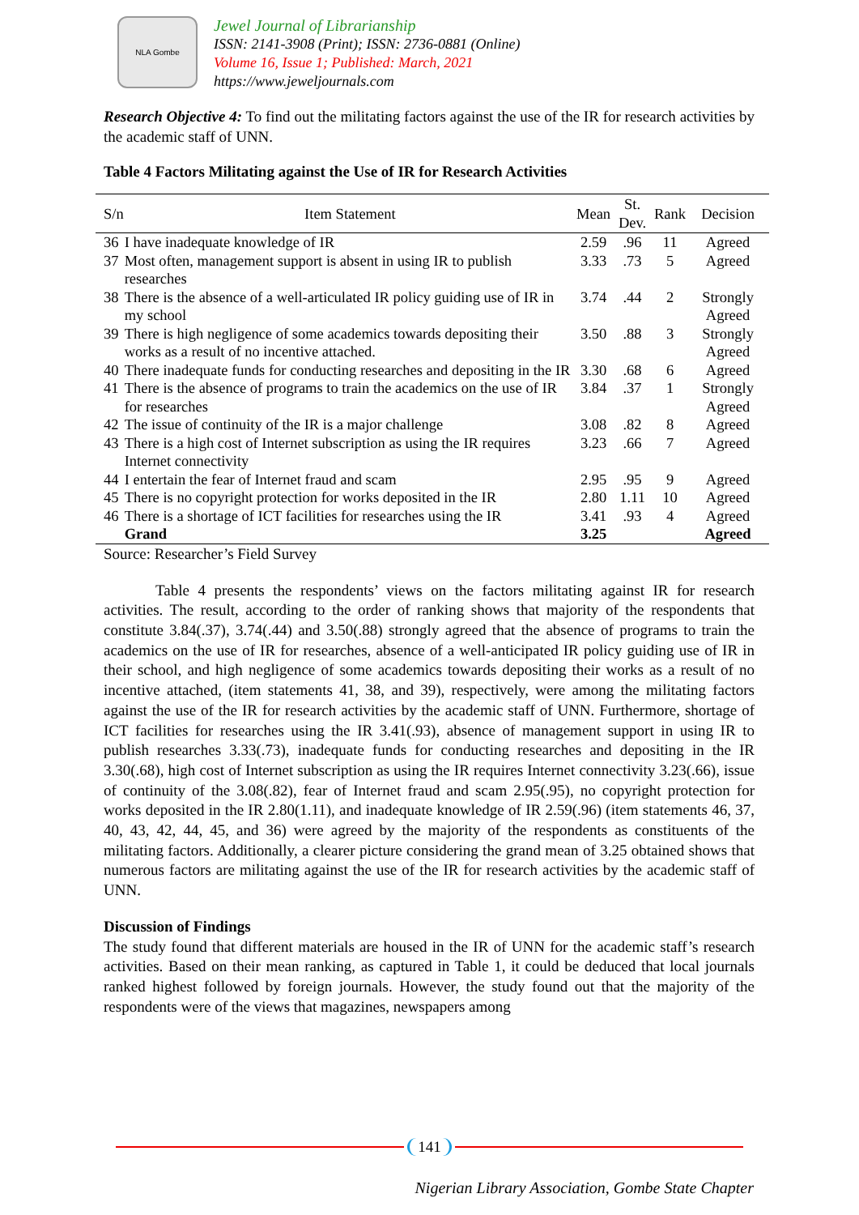NLA Gombe
Jewel Journal of Librarianship
ISSN: 2141-3908 (Print); ISSN: 2736-0881 (Online)
Volume 16, Issue 1; Published: March, 2021
https://www.jeweljournals.com
Research Objective 4: To find out the militating factors against the use of the IR for research activities by the academic staff of UNN.
Table 4 Factors Militating against the Use of IR for Research Activities
| S/n | Item Statement | Mean | St. Dev. | Rank | Decision |
| --- | --- | --- | --- | --- | --- |
| 36 | I have inadequate knowledge of IR | 2.59 | .96 | 11 | Agreed |
| 37 | Most often, management support is absent in using IR to publish researches | 3.33 | .73 | 5 | Agreed |
| 38 | There is the absence of a well-articulated IR policy guiding use of IR in my school | 3.74 | .44 | 2 | Strongly Agreed |
| 39 | There is high negligence of some academics towards depositing their works as a result of no incentive attached. | 3.50 | .88 | 3 | Strongly Agreed |
| 40 | There inadequate funds for conducting researches and depositing in the IR | 3.30 | .68 | 6 | Agreed |
| 41 | There is the absence of programs to train the academics on the use of IR for researches | 3.84 | .37 | 1 | Strongly Agreed |
| 42 | The issue of continuity of the IR is a major challenge | 3.08 | .82 | 8 | Agreed |
| 43 | There is a high cost of Internet subscription as using the IR requires Internet connectivity | 3.23 | .66 | 7 | Agreed |
| 44 | I entertain the fear of Internet fraud and scam | 2.95 | .95 | 9 | Agreed |
| 45 | There is no copyright protection for works deposited in the IR | 2.80 | 1.11 | 10 | Agreed |
| 46 | There is a shortage of ICT facilities for researches using the IR | 3.41 | .93 | 4 | Agreed |
| | Grand | 3.25 | | | Agreed |
Source: Researcher’s Field Survey
Table 4 presents the respondents’ views on the factors militating against IR for research activities. The result, according to the order of ranking shows that majority of the respondents that constitute 3.84(.37), 3.74(.44) and 3.50(.88) strongly agreed that the absence of programs to train the academics on the use of IR for researches, absence of a well-anticipated IR policy guiding use of IR in their school, and high negligence of some academics towards depositing their works as a result of no incentive attached, (item statements 41, 38, and 39), respectively, were among the militating factors against the use of the IR for research activities by the academic staff of UNN. Furthermore, shortage of ICT facilities for researches using the IR 3.41(.93), absence of management support in using IR to publish researches 3.33(.73), inadequate funds for conducting researches and depositing in the IR 3.30(.68), high cost of Internet subscription as using the IR requires Internet connectivity 3.23(.66), issue of continuity of the 3.08(.82), fear of Internet fraud and scam 2.95(.95), no copyright protection for works deposited in the IR 2.80(1.11), and inadequate knowledge of IR 2.59(.96) (item statements 46, 37, 40, 43, 42, 44, 45, and 36) were agreed by the majority of the respondents as constituents of the militating factors. Additionally, a clearer picture considering the grand mean of 3.25 obtained shows that numerous factors are militating against the use of the IR for research activities by the academic staff of UNN.
Discussion of Findings
The study found that different materials are housed in the IR of UNN for the academic staff’s research activities. Based on their mean ranking, as captured in Table 1, it could be deduced that local journals ranked highest followed by foreign journals. However, the study found out that the majority of the respondents were of the views that magazines, newspapers among
141
Nigerian Library Association, Gombe State Chapter